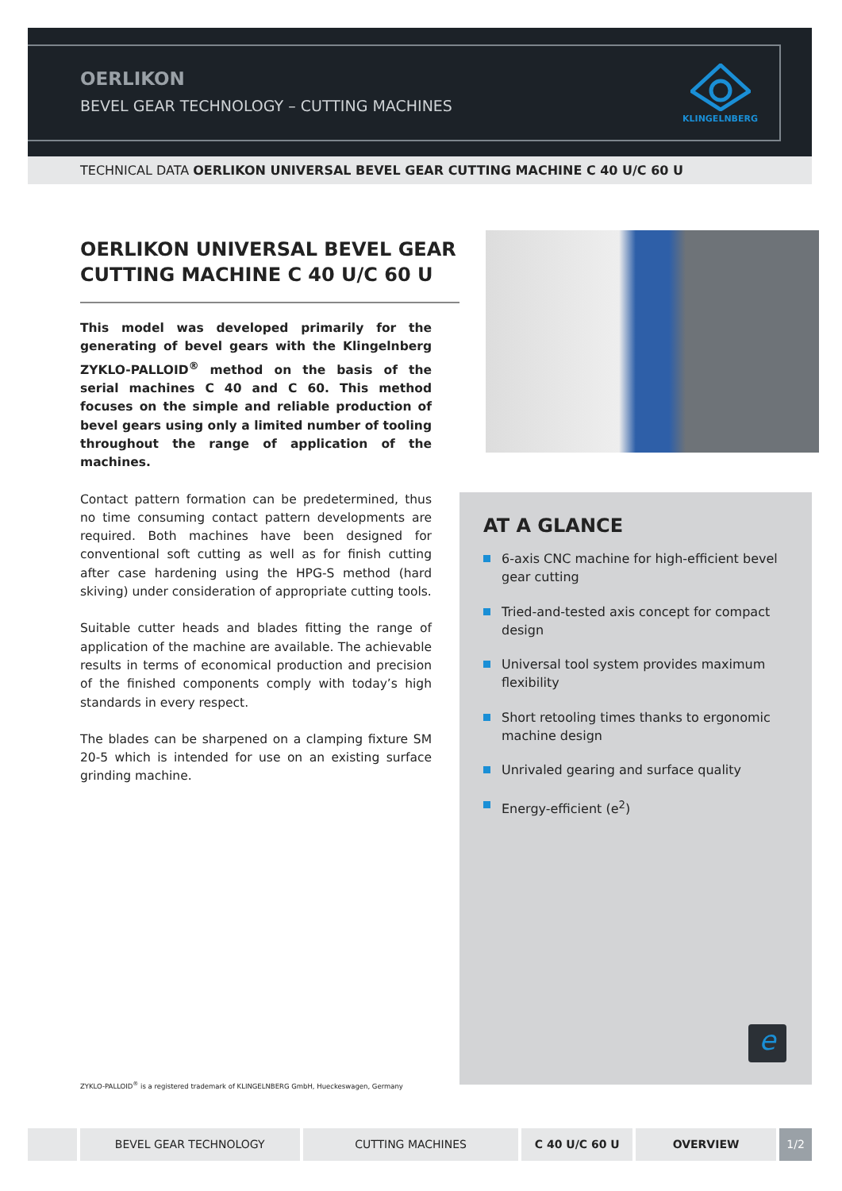OERLIKON
BEVEL GEAR TECHNOLOGY – CUTTING MACHINES
KLINGELNBERG
TECHNICAL DATA OERLIKON UNIVERSAL BEVEL GEAR CUTTING MACHINE C 40 U/C 60 U
OERLIKON UNIVERSAL BEVEL GEAR CUTTING MACHINE C 40 U/C 60 U
This model was developed primarily for the generating of bevel gears with the Klingelnberg ZYKLO-PALLOID<sup>®</sup> method on the basis of the serial machines C 40 and C 60. This method focuses on the simple and reliable production of bevel gears using only a limited number of tooling throughout the range of application of the machines.
Contact pattern formation can be predetermined, thus no time consuming contact pattern developments are required. Both machines have been designed for conventional soft cutting as well as for finish cutting after case hardening using the HPG-S method (hard skiving) under consideration of appropriate cutting tools.
Suitable cutter heads and blades fitting the range of application of the machine are available. The achievable results in terms of economical production and precision of the finished components comply with today’s high standards in every respect.
The blades can be sharpened on a clamping fixture SM 20-5 which is intended for use on an existing surface grinding machine.
AT A GLANCE
6-axis CNC machine for high-efficient bevel gear cutting
Tried-and-tested axis concept for compact design
Universal tool system provides maximum flexibility
Short retooling times thanks to ergonomic machine design
Unrivaled gearing and surface quality
Energy-efficient (e<sup>2</sup>)
e
ZYKLO-PALLOID<sup>®</sup> is a registered trademark of KLINGELNBERG GmbH, Hueckeswagen, Germany
BEVEL GEAR TECHNOLOGY CUTTING MACHINES C 40 U/C 60 U OVERVIEW 1/2